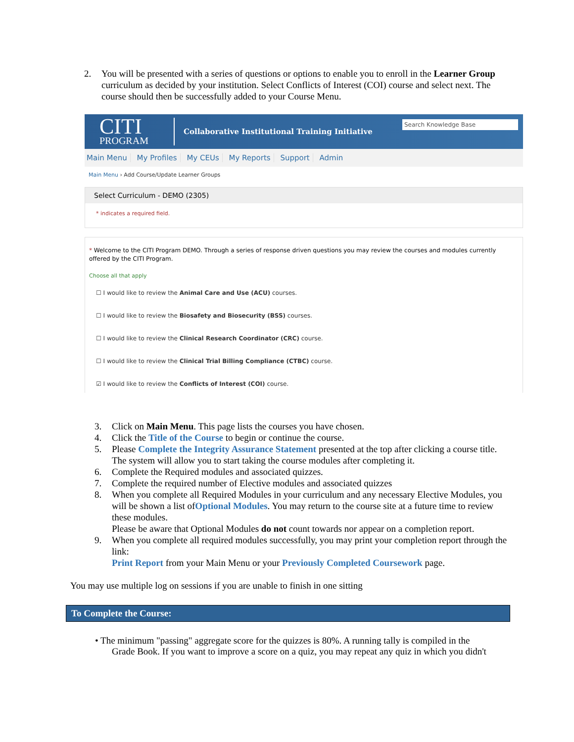2. You will be presented with a series of questions or options to enable you to enroll in the Learner Group curriculum as decided by your institution. Select Conflicts of Interest (COI) course and select next. The course should then be successfully added to your Course Menu.
CITI
PROGRAM
Collaborative Institutional Training Initiative
Search Knowledge Base
Main Menu My Profiles My CEUs My Reports Support Admin
Main Menu › Add Course/Update Learner Groups
Select Curriculum - DEMO (2305)
* indicates a required field.
* Welcome to the CITI Program DEMO. Through a series of response driven questions you may review the courses and modules currently offered by the CITI Program.
Choose all that apply
☐ I would like to review the Animal Care and Use (ACU) courses.
☐ I would like to review the Biosafety and Biosecurity (BSS) courses.
☐ I would like to review the Clinical Research Coordinator (CRC) course.
☐ I would like to review the Clinical Trial Billing Compliance (CTBC) course.
☑ I would like to review the Conflicts of Interest (COI) course.
3. Click on Main Menu. This page lists the courses you have chosen.
4. Click the Title of the Course to begin or continue the course.
5. Please Complete the Integrity Assurance Statement presented at the top after clicking a course title. The system will allow you to start taking the course modules after completing it.
6. Complete the Required modules and associated quizzes.
7. Complete the required number of Elective modules and associated quizzes
8. When you complete all Required Modules in your curriculum and any necessary Elective Modules, you will be shown a list ofOptional Modules. You may return to the course site at a future time to review these modules.
Please be aware that Optional Modules do not count towards nor appear on a completion report.
9. When you complete all required modules successfully, you may print your completion report through the link:
Print Report from your Main Menu or your Previously Completed Coursework page.
You may use multiple log on sessions if you are unable to finish in one sitting
To Complete the Course:
• The minimum "passing" aggregate score for the quizzes is 80%. A running tally is compiled in the
Grade Book. If you want to improve a score on a quiz, you may repeat any quiz in which you didn't